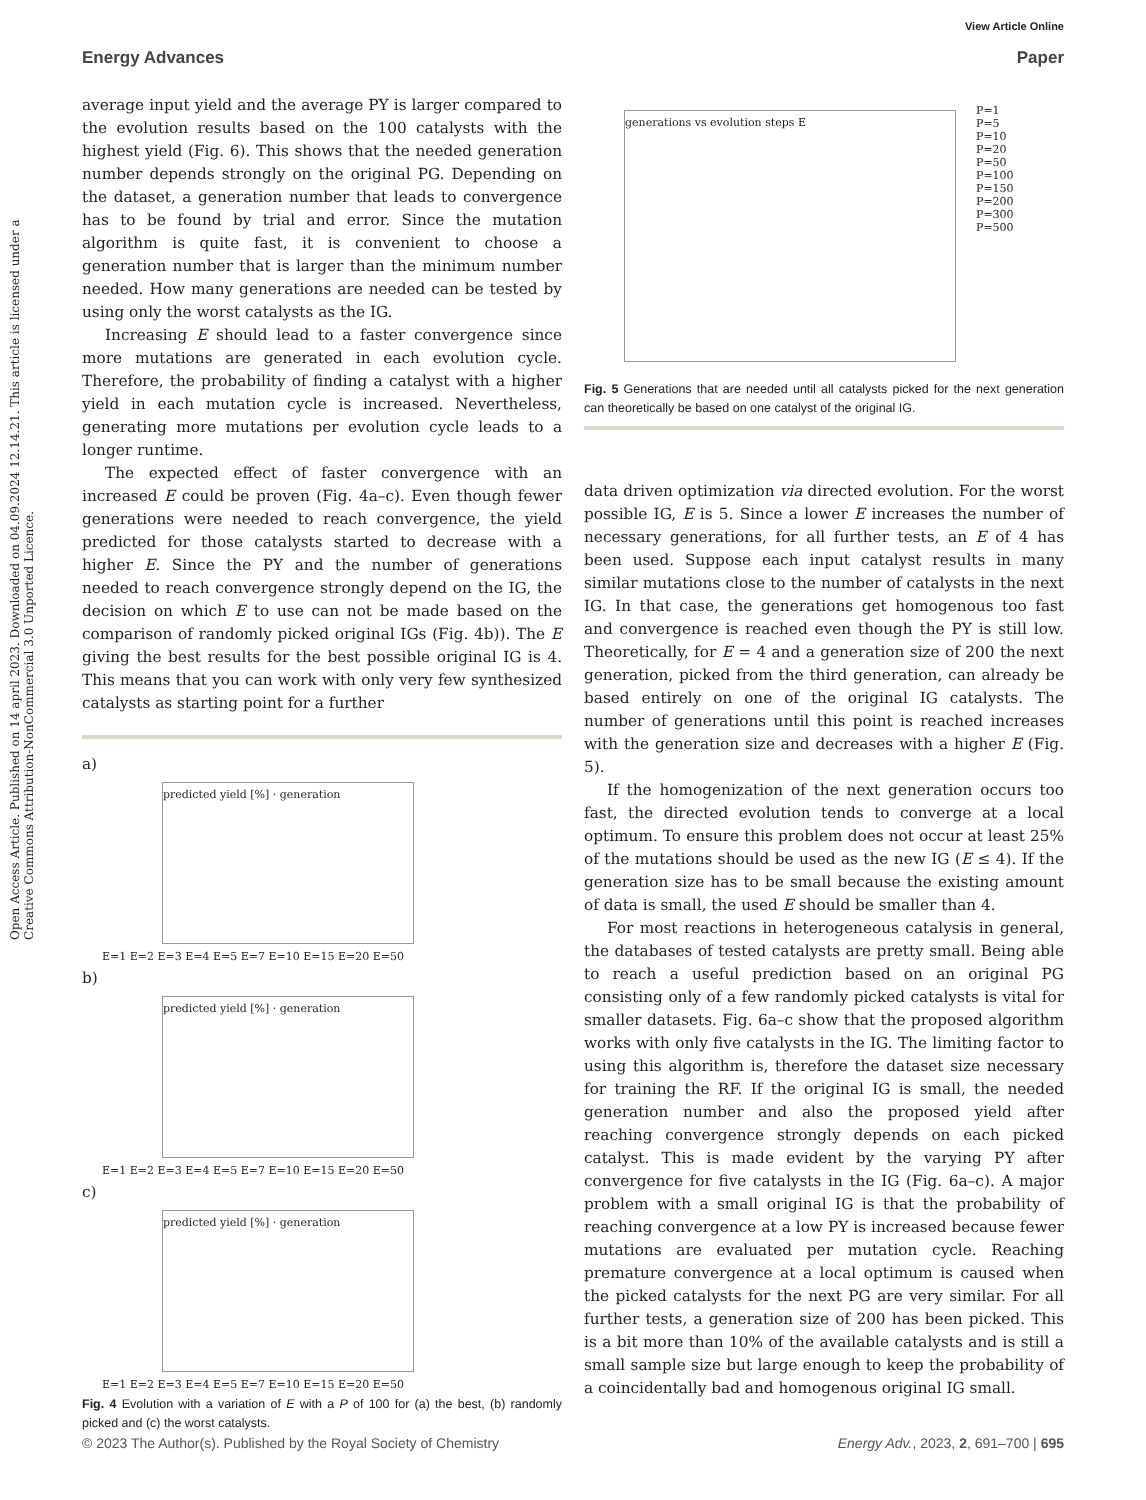View Article Online
Energy Advances Paper
Open Access Article. Published on 14 april 2023. Downloaded on 04.09.2024 12.14.21. This article is licensed under a Creative Commons Attribution-NonCommercial 3.0 Unported Licence.
average input yield and the average PY is larger compared to the evolution results based on the 100 catalysts with the highest yield (Fig. 6). This shows that the needed generation number depends strongly on the original PG. Depending on the dataset, a generation number that leads to convergence has to be found by trial and error. Since the mutation algorithm is quite fast, it is convenient to choose a generation number that is larger than the minimum number needed. How many generations are needed can be tested by using only the worst catalysts as the IG.
Increasing E should lead to a faster convergence since more mutations are generated in each evolution cycle. Therefore, the probability of finding a catalyst with a higher yield in each mutation cycle is increased. Nevertheless, generating more mutations per evolution cycle leads to a longer runtime.
The expected effect of faster convergence with an increased E could be proven (Fig. 4a–c). Even though fewer generations were needed to reach convergence, the yield predicted for those catalysts started to decrease with a higher E. Since the PY and the number of generations needed to reach convergence strongly depend on the IG, the decision on which E to use can not be made based on the comparison of randomly picked original IGs (Fig. 4b)). The E giving the best results for the best possible original IG is 4. This means that you can work with only very few synthesized catalysts as starting point for a further
a)
predicted yield [%] · generation
E=1 E=2 E=3 E=4 E=5 E=7 E=10 E=15 E=20 E=50
b)
predicted yield [%] · generation
E=1 E=2 E=3 E=4 E=5 E=7 E=10 E=15 E=20 E=50
c)
predicted yield [%] · generation
E=1 E=2 E=3 E=4 E=5 E=7 E=10 E=15 E=20 E=50
Fig. 4 Evolution with a variation of E with a P of 100 for (a) the best, (b) randomly picked and (c) the worst catalysts.
generations vs evolution steps E
P=1
P=5
P=10
P=20
P=50
P=100
P=150
P=200
P=300
P=500
Fig. 5 Generations that are needed until all catalysts picked for the next generation can theoretically be based on one catalyst of the original IG.
data driven optimization via directed evolution. For the worst possible IG, E is 5. Since a lower E increases the number of necessary generations, for all further tests, an E of 4 has been used. Suppose each input catalyst results in many similar mutations close to the number of catalysts in the next IG. In that case, the generations get homogenous too fast and convergence is reached even though the PY is still low. Theoretically, for E = 4 and a generation size of 200 the next generation, picked from the third generation, can already be based entirely on one of the original IG catalysts. The number of generations until this point is reached increases with the generation size and decreases with a higher E (Fig. 5).
If the homogenization of the next generation occurs too fast, the directed evolution tends to converge at a local optimum. To ensure this problem does not occur at least 25% of the mutations should be used as the new IG (E ≤ 4). If the generation size has to be small because the existing amount of data is small, the used E should be smaller than 4.
For most reactions in heterogeneous catalysis in general, the databases of tested catalysts are pretty small. Being able to reach a useful prediction based on an original PG consisting only of a few randomly picked catalysts is vital for smaller datasets. Fig. 6a–c show that the proposed algorithm works with only five catalysts in the IG. The limiting factor to using this algorithm is, therefore the dataset size necessary for training the RF. If the original IG is small, the needed generation number and also the proposed yield after reaching convergence strongly depends on each picked catalyst. This is made evident by the varying PY after convergence for five catalysts in the IG (Fig. 6a–c). A major problem with a small original IG is that the probability of reaching convergence at a low PY is increased because fewer mutations are evaluated per mutation cycle. Reaching premature convergence at a local optimum is caused when the picked catalysts for the next PG are very similar. For all further tests, a generation size of 200 has been picked. This is a bit more than 10% of the available catalysts and is still a small sample size but large enough to keep the probability of a coincidentally bad and homogenous original IG small.
© 2023 The Author(s). Published by the Royal Society of Chemistry Energy Adv., 2023, 2, 691–700 | 695